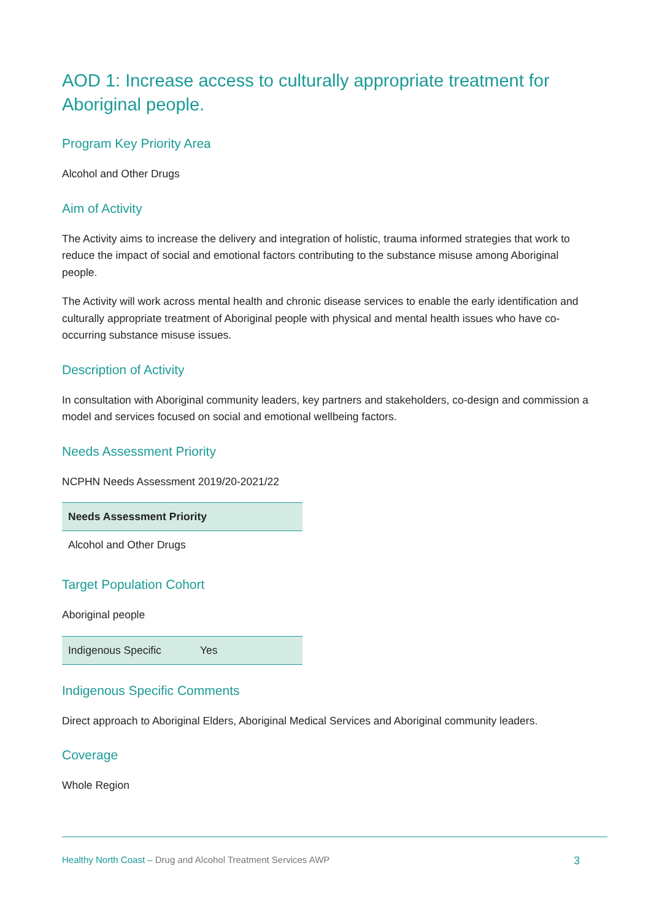AOD 1: Increase access to culturally appropriate treatment for Aboriginal people.
Program Key Priority Area
Alcohol and Other Drugs
Aim of Activity
The Activity aims to increase the delivery and integration of holistic, trauma informed strategies that work to reduce the impact of social and emotional factors contributing to the substance misuse among Aboriginal people.
The Activity will work across mental health and chronic disease services to enable the early identification and culturally appropriate treatment of Aboriginal people with physical and mental health issues who have co-occurring substance misuse issues.
Description of Activity
In consultation with Aboriginal community leaders, key partners and stakeholders, co-design and commission a model and services focused on social and emotional wellbeing factors.
Needs Assessment Priority
NCPHN Needs Assessment 2019/20-2021/22
| Needs Assessment Priority |
| --- |
| Alcohol and Other Drugs |
Target Population Cohort
Aboriginal people
| Indigenous Specific | Yes |
Indigenous Specific Comments
Direct approach to Aboriginal Elders, Aboriginal Medical Services and Aboriginal community leaders.
Coverage
Whole Region
Healthy North Coast – Drug and Alcohol Treatment Services AWP 3